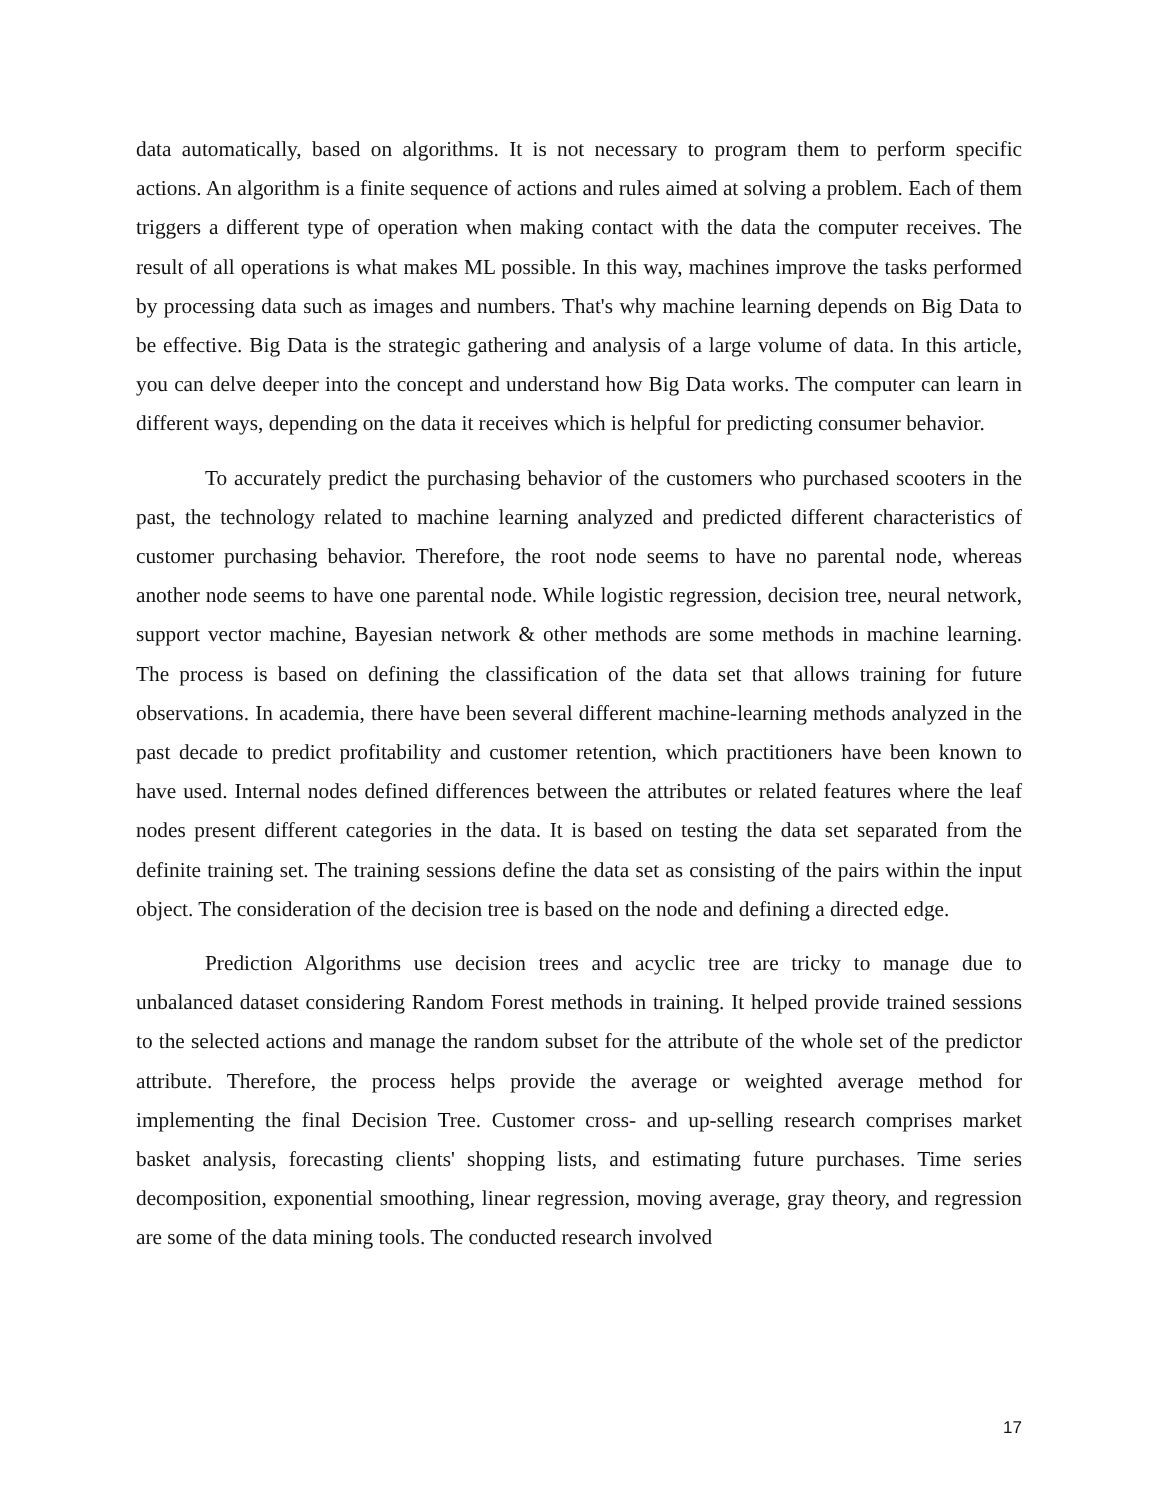data automatically, based on algorithms. It is not necessary to program them to perform specific actions. An algorithm is a finite sequence of actions and rules aimed at solving a problem. Each of them triggers a different type of operation when making contact with the data the computer receives. The result of all operations is what makes ML possible. In this way, machines improve the tasks performed by processing data such as images and numbers. That's why machine learning depends on Big Data to be effective. Big Data is the strategic gathering and analysis of a large volume of data. In this article, you can delve deeper into the concept and understand how Big Data works. The computer can learn in different ways, depending on the data it receives which is helpful for predicting consumer behavior.
To accurately predict the purchasing behavior of the customers who purchased scooters in the past, the technology related to machine learning analyzed and predicted different characteristics of customer purchasing behavior. Therefore, the root node seems to have no parental node, whereas another node seems to have one parental node. While logistic regression, decision tree, neural network, support vector machine, Bayesian network & other methods are some methods in machine learning. The process is based on defining the classification of the data set that allows training for future observations. In academia, there have been several different machine-learning methods analyzed in the past decade to predict profitability and customer retention, which practitioners have been known to have used. Internal nodes defined differences between the attributes or related features where the leaf nodes present different categories in the data. It is based on testing the data set separated from the definite training set. The training sessions define the data set as consisting of the pairs within the input object. The consideration of the decision tree is based on the node and defining a directed edge.
Prediction Algorithms use decision trees and acyclic tree are tricky to manage due to unbalanced dataset considering Random Forest methods in training. It helped provide trained sessions to the selected actions and manage the random subset for the attribute of the whole set of the predictor attribute. Therefore, the process helps provide the average or weighted average method for implementing the final Decision Tree. Customer cross- and up-selling research comprises market basket analysis, forecasting clients' shopping lists, and estimating future purchases. Time series decomposition, exponential smoothing, linear regression, moving average, gray theory, and regression are some of the data mining tools. The conducted research involved
17